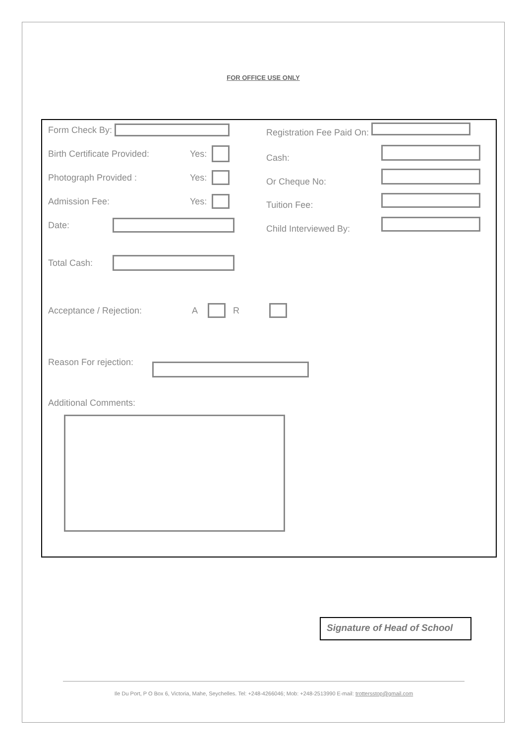FOR OFFICE USE ONLY
Form Check By: Registration Fee Paid On:
Birth Certificate Provided: Yes: Cash:
Photograph Provided : Yes: Or Cheque No:
Admission Fee: Yes: Tuition Fee:
Date: Child Interviewed By:
Total Cash:
Acceptance / Rejection: A R
Reason For rejection:
Additional Comments:
Signature of Head of School
Ile Du Port, P O Box 6, Victoria, Mahe, Seychelles. Tel: +248-4266046; Mob: +248-2513990 E-mail: trottersstop@gmail.com